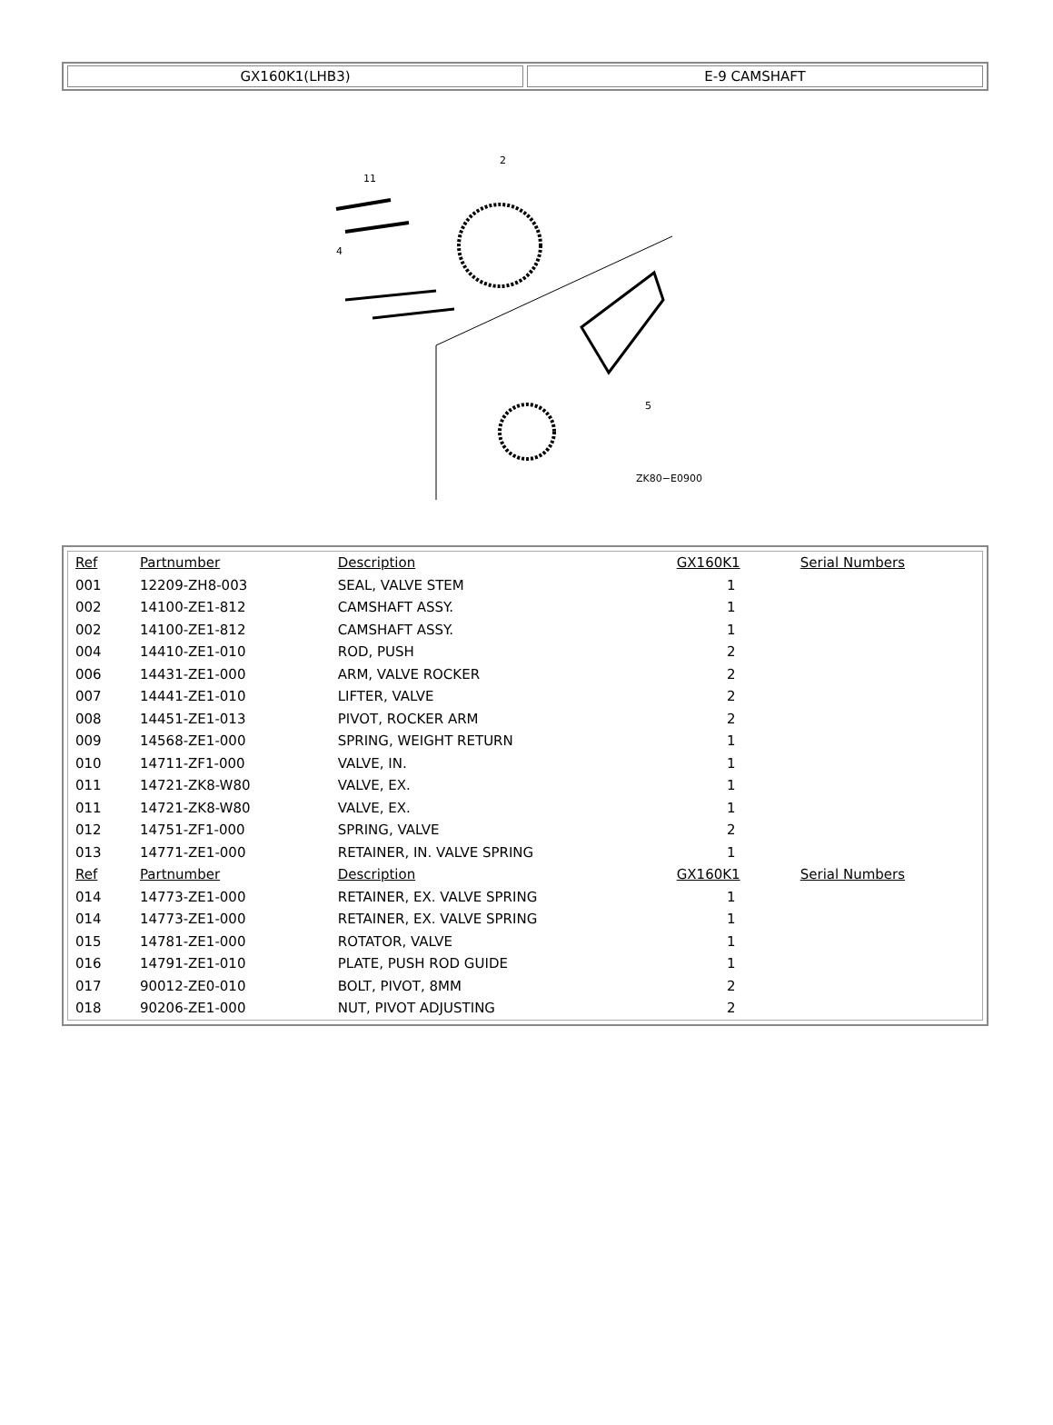GX160K1(LHB3) E-9 CAMSHAFT
2
11
4
5
ZK80−E0900
| Ref | Partnumber | Description | GX160K1 | Serial Numbers |
| --- | --- | --- | --- | --- |
| 001 | 12209-ZH8-003 | SEAL, VALVE STEM | 1 | |
| 002 | 14100-ZE1-812 | CAMSHAFT ASSY. | 1 | |
| 002 | 14100-ZE1-812 | CAMSHAFT ASSY. | 1 | |
| 004 | 14410-ZE1-010 | ROD, PUSH | 2 | |
| 006 | 14431-ZE1-000 | ARM, VALVE ROCKER | 2 | |
| 007 | 14441-ZE1-010 | LIFTER, VALVE | 2 | |
| 008 | 14451-ZE1-013 | PIVOT, ROCKER ARM | 2 | |
| 009 | 14568-ZE1-000 | SPRING, WEIGHT RETURN | 1 | |
| 010 | 14711-ZF1-000 | VALVE, IN. | 1 | |
| 011 | 14721-ZK8-W80 | VALVE, EX. | 1 | |
| 011 | 14721-ZK8-W80 | VALVE, EX. | 1 | |
| 012 | 14751-ZF1-000 | SPRING, VALVE | 2 | |
| 013 | 14771-ZE1-000 | RETAINER, IN. VALVE SPRING | 1 | |
| Ref | Partnumber | Description | GX160K1 | Serial Numbers |
| 014 | 14773-ZE1-000 | RETAINER, EX. VALVE SPRING | 1 | |
| 014 | 14773-ZE1-000 | RETAINER, EX. VALVE SPRING | 1 | |
| 015 | 14781-ZE1-000 | ROTATOR, VALVE | 1 | |
| 016 | 14791-ZE1-010 | PLATE, PUSH ROD GUIDE | 1 | |
| 017 | 90012-ZE0-010 | BOLT, PIVOT, 8MM | 2 | |
| 018 | 90206-ZE1-000 | NUT, PIVOT ADJUSTING | 2 | |